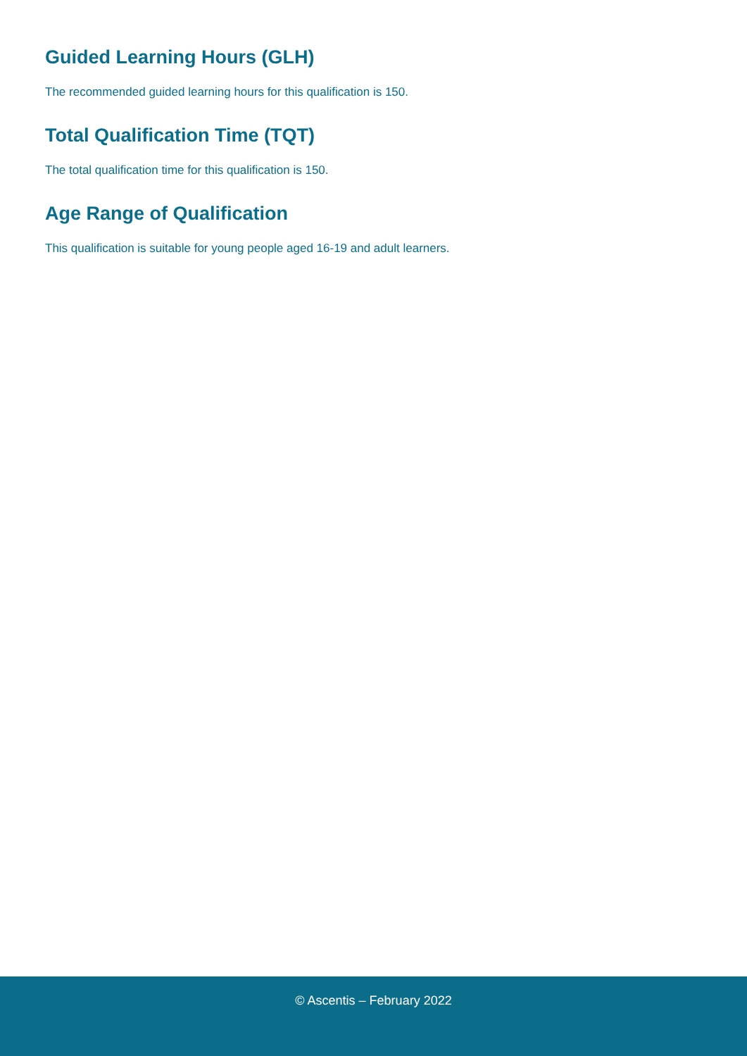Guided Learning Hours (GLH)
The recommended guided learning hours for this qualification is 150.
Total Qualification Time (TQT)
The total qualification time for this qualification is 150.
Age Range of Qualification
This qualification is suitable for young people aged 16-19 and adult learners.
© Ascentis – February 2022